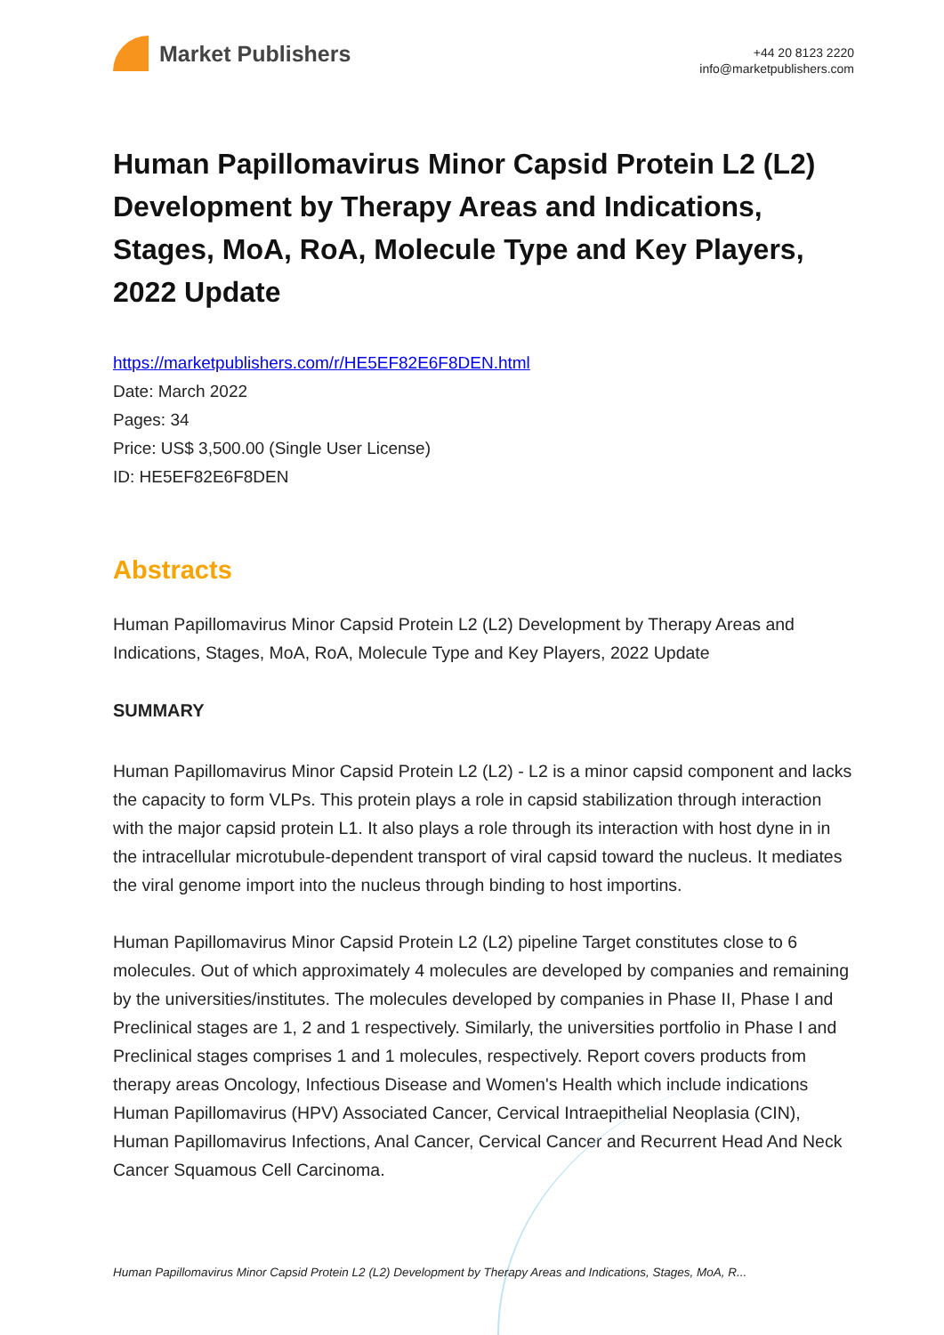Market Publishers
+44 20 8123 2220
info@marketpublishers.com
Human Papillomavirus Minor Capsid Protein L2 (L2) Development by Therapy Areas and Indications, Stages, MoA, RoA, Molecule Type and Key Players, 2022 Update
https://marketpublishers.com/r/HE5EF82E6F8DEN.html
Date: March 2022
Pages: 34
Price: US$ 3,500.00 (Single User License)
ID: HE5EF82E6F8DEN
Abstracts
Human Papillomavirus Minor Capsid Protein L2 (L2) Development by Therapy Areas and Indications, Stages, MoA, RoA, Molecule Type and Key Players, 2022 Update
SUMMARY
Human Papillomavirus Minor Capsid Protein L2 (L2) - L2 is a minor capsid component and lacks the capacity to form VLPs. This protein plays a role in capsid stabilization through interaction with the major capsid protein L1. It also plays a role through its interaction with host dyne in in the intracellular microtubule-dependent transport of viral capsid toward the nucleus. It mediates the viral genome import into the nucleus through binding to host importins.
Human Papillomavirus Minor Capsid Protein L2 (L2) pipeline Target constitutes close to 6 molecules. Out of which approximately 4 molecules are developed by companies and remaining by the universities/institutes. The molecules developed by companies in Phase II, Phase I and Preclinical stages are 1, 2 and 1 respectively. Similarly, the universities portfolio in Phase I and Preclinical stages comprises 1 and 1 molecules, respectively. Report covers products from therapy areas Oncology, Infectious Disease and Women's Health which include indications Human Papillomavirus (HPV) Associated Cancer, Cervical Intraepithelial Neoplasia (CIN), Human Papillomavirus Infections, Anal Cancer, Cervical Cancer and Recurrent Head And Neck Cancer Squamous Cell Carcinoma.
Human Papillomavirus Minor Capsid Protein L2 (L2) Development by Therapy Areas and Indications, Stages, MoA, R...